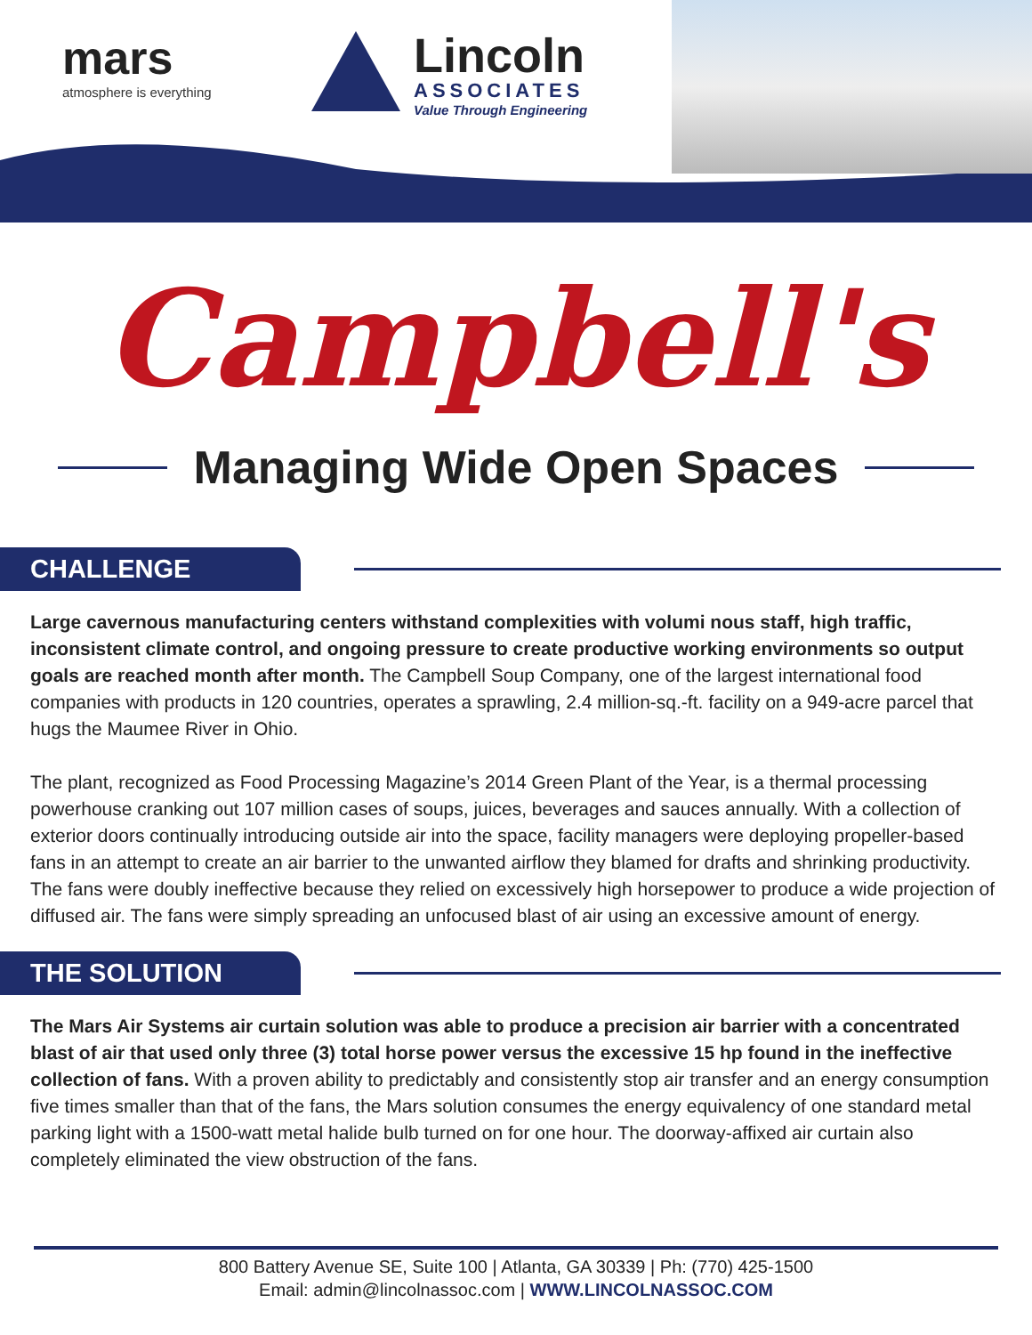mars
atmosphere is everything
Lincoln
ASSOCIATES
Value Through Engineering
Campbell's
Managing Wide Open Spaces
CHALLENGE
Large cavernous manufacturing centers withstand complexities with volumi nous staff, high traffic, inconsistent climate control, and ongoing pressure to create productive working environments so output goals are reached month after month. The Campbell Soup Company, one of the largest international food companies with products in 120 countries, operates a sprawling, 2.4 million-sq.-ft. facility on a 949-acre parcel that hugs the Maumee River in Ohio.
The plant, recognized as Food Processing Magazine’s 2014 Green Plant of the Year, is a thermal processing powerhouse cranking out 107 million cases of soups, juices, beverages and sauces annually. With a collection of exterior doors continually introducing outside air into the space, facility managers were deploying propeller-based fans in an attempt to create an air barrier to the unwanted airflow they blamed for drafts and shrinking productivity. The fans were doubly ineffective because they relied on excessively high horsepower to produce a wide projection of diffused air. The fans were simply spreading an unfocused blast of air using an excessive amount of energy.
THE SOLUTION
The Mars Air Systems air curtain solution was able to produce a precision air barrier with a concentrated blast of air that used only three (3) total horse power versus the excessive 15 hp found in the ineffective collection of fans. With a proven ability to predictably and consistently stop air transfer and an energy consumption five times smaller than that of the fans, the Mars solution consumes the energy equivalency of one standard metal parking light with a 1500-watt metal halide bulb turned on for one hour. The doorway-affixed air curtain also completely eliminated the view obstruction of the fans.
800 Battery Avenue SE, Suite 100 | Atlanta, GA 30339 | Ph: (770) 425-1500
Email: admin@lincolnassoc.com | WWW.LINCOLNASSOC.COM